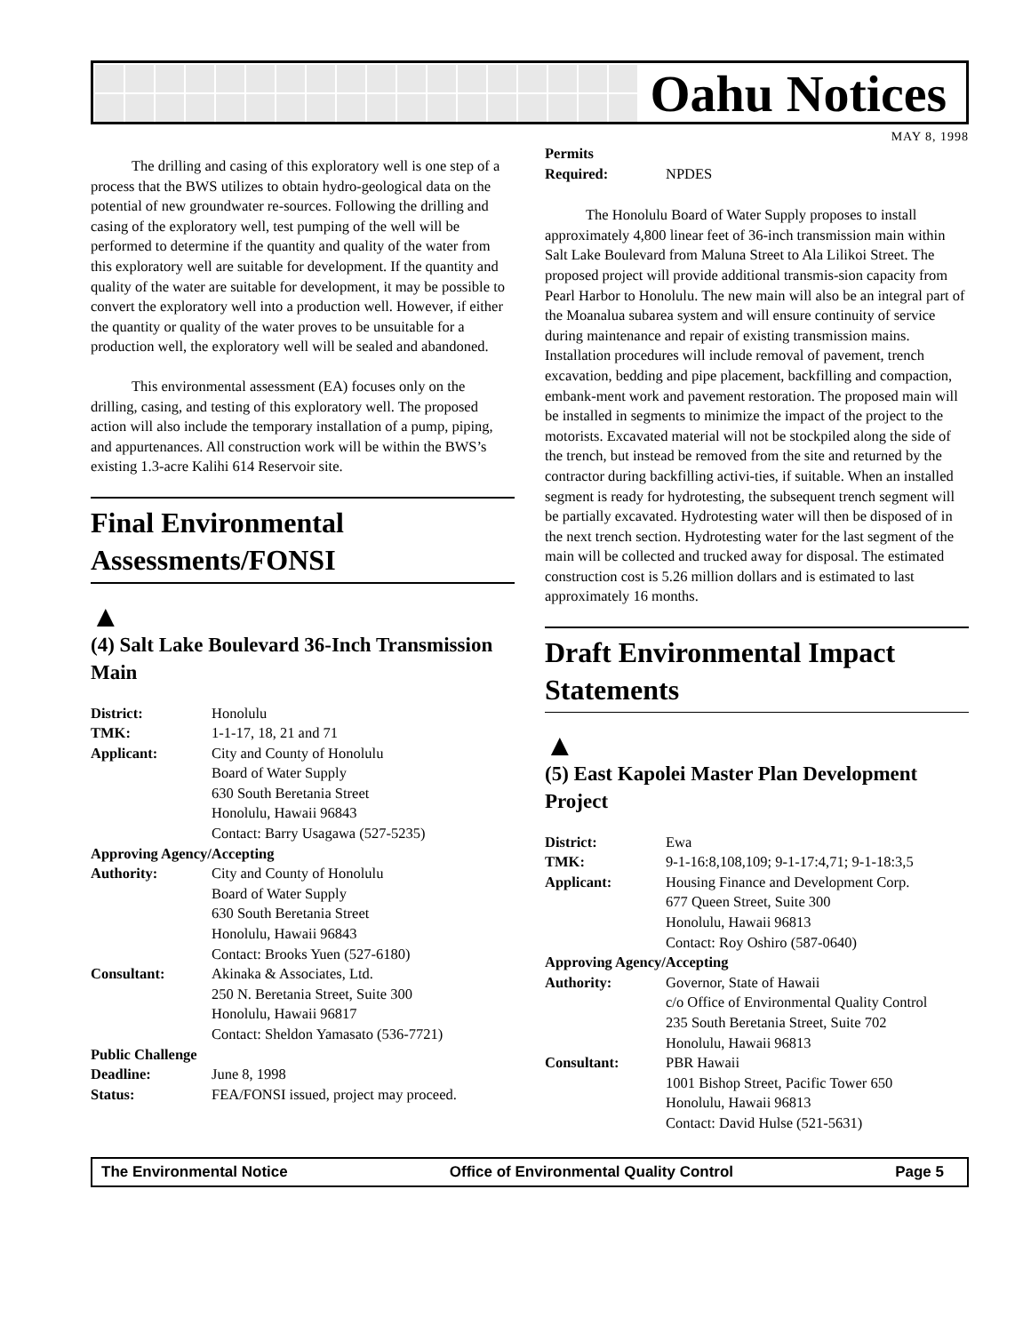Oahu Notices
MAY 8, 1998
The drilling and casing of this exploratory well is one step of a process that the BWS utilizes to obtain hydro-geological data on the potential of new groundwater re-sources. Following the drilling and casing of the exploratory well, test pumping of the well will be performed to determine if the quantity and quality of the water from this exploratory well are suitable for development. If the quantity and quality of the water are suitable for development, it may be possible to convert the exploratory well into a production well. However, if either the quantity or quality of the water proves to be unsuitable for a production well, the exploratory well will be sealed and abandoned.
This environmental assessment (EA) focuses only on the drilling, casing, and testing of this exploratory well. The proposed action will also include the temporary installation of a pump, piping, and appurtenances. All construction work will be within the BWS’s existing 1.3-acre Kalihi 614 Reservoir site.
Final Environmental Assessments/FONSI
▲
(4) Salt Lake Boulevard 36-Inch Transmission Main
| District: | Honolulu |
| TMK: | 1-1-17, 18, 21 and 71 |
| Applicant: | City and County of Honolulu Board of Water Supply 630 South Beretania Street Honolulu, Hawaii 96843 Contact: Barry Usagawa (527-5235) |
| Approving Agency/Accepting | |
| Authority: | City and County of Honolulu Board of Water Supply 630 South Beretania Street Honolulu, Hawaii 96843 Contact: Brooks Yuen (527-6180) |
| Consultant: | Akinaka & Associates, Ltd. 250 N. Beretania Street, Suite 300 Honolulu, Hawaii 96817 Contact: Sheldon Yamasato (536-7721) |
| Public Challenge | |
| Deadline: | June 8, 1998 |
| Status: | FEA/FONSI issued, project may proceed. |
| Permits Required: | NPDES |
The Honolulu Board of Water Supply proposes to install approximately 4,800 linear feet of 36-inch transmission main within Salt Lake Boulevard from Maluna Street to Ala Lilikoi Street. The proposed project will provide additional transmis-sion capacity from Pearl Harbor to Honolulu. The new main will also be an integral part of the Moanalua subarea system and will ensure continuity of service during maintenance and repair of existing transmission mains. Installation procedures will include removal of pavement, trench excavation, bedding and pipe placement, backfilling and compaction, embank-ment work and pavement restoration. The proposed main will be installed in segments to minimize the impact of the project to the motorists. Excavated material will not be stockpiled along the side of the trench, but instead be removed from the site and returned by the contractor during backfilling activi-ties, if suitable. When an installed segment is ready for hydrotesting, the subsequent trench segment will be partially excavated. Hydrotesting water will then be disposed of in the next trench section. Hydrotesting water for the last segment of the main will be collected and trucked away for disposal. The estimated construction cost is 5.26 million dollars and is estimated to last approximately 16 months.
Draft Environmental Impact Statements
▲
(5) East Kapolei Master Plan Development Project
| District: | Ewa |
| TMK: | 9-1-16:8,108,109; 9-1-17:4,71; 9-1-18:3,5 |
| Applicant: | Housing Finance and Development Corp. 677 Queen Street, Suite 300 Honolulu, Hawaii 96813 Contact: Roy Oshiro (587-0640) |
| Approving Agency/Accepting | |
| Authority: | Governor, State of Hawaii c/o Office of Environmental Quality Control 235 South Beretania Street, Suite 702 Honolulu, Hawaii 96813 |
| Consultant: | PBR Hawaii 1001 Bishop Street, Pacific Tower 650 Honolulu, Hawaii 96813 Contact: David Hulse (521-5631) |
The Environmental Notice Office of Environmental Quality Control Page 5